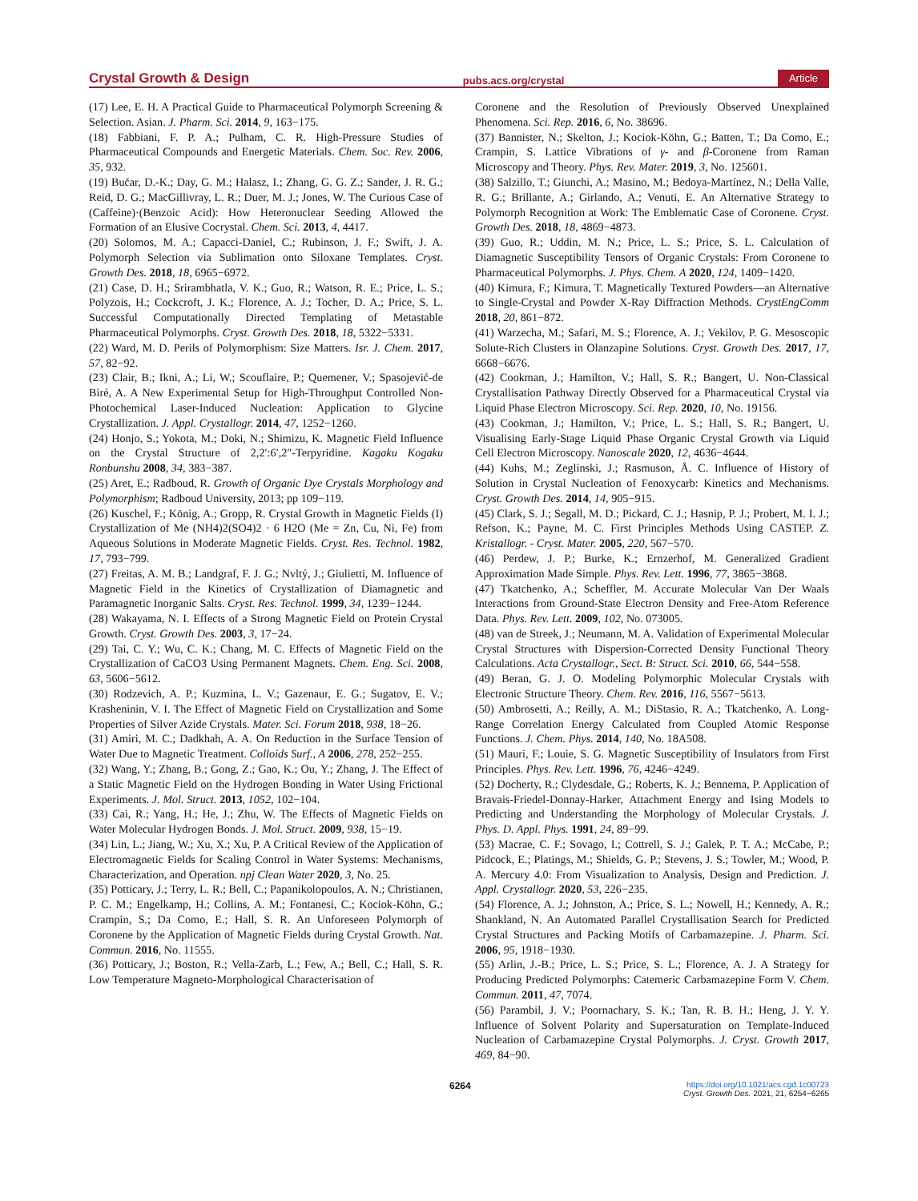Crystal Growth & Design pubs.acs.org/crystal Article
(17) Lee, E. H. A Practical Guide to Pharmaceutical Polymorph Screening & Selection. Asian. J. Pharm. Sci. 2014, 9, 163−175.
(18) Fabbiani, F. P. A.; Pulham, C. R. High-Pressure Studies of Pharmaceutical Compounds and Energetic Materials. Chem. Soc. Rev. 2006, 35, 932.
(19) Bučar, D.-K.; Day, G. M.; Halasz, I.; Zhang, G. G. Z.; Sander, J. R. G.; Reid, D. G.; MacGillivray, L. R.; Duer, M. J.; Jones, W. The Curious Case of (Caffeine)·(Benzoic Acid): How Heteronuclear Seeding Allowed the Formation of an Elusive Cocrystal. Chem. Sci. 2013, 4, 4417.
(20) Solomos, M. A.; Capacci-Daniel, C.; Rubinson, J. F.; Swift, J. A. Polymorph Selection via Sublimation onto Siloxane Templates. Cryst. Growth Des. 2018, 18, 6965−6972.
(21) Case, D. H.; Srirambhatla, V. K.; Guo, R.; Watson, R. E.; Price, L. S.; Polyzois, H.; Cockcroft, J. K.; Florence, A. J.; Tocher, D. A.; Price, S. L. Successful Computationally Directed Templating of Metastable Pharmaceutical Polymorphs. Cryst. Growth Des. 2018, 18, 5322−5331.
(22) Ward, M. D. Perils of Polymorphism: Size Matters. Isr. J. Chem. 2017, 57, 82−92.
(23) Clair, B.; Ikni, A.; Li, W.; Scouflaire, P.; Quemener, V.; Spasojević-de Biré, A. A New Experimental Setup for High-Throughput Controlled Non-Photochemical Laser-Induced Nucleation: Application to Glycine Crystallization. J. Appl. Crystallogr. 2014, 47, 1252−1260.
(24) Honjo, S.; Yokota, M.; Doki, N.; Shimizu, K. Magnetic Field Influence on the Crystal Structure of 2,2′:6′,2″-Terpyridine. Kagaku Kogaku Ronbunshu 2008, 34, 383−387.
(25) Aret, E.; Radboud, R. Growth of Organic Dye Crystals Morphology and Polymorphism; Radboud University, 2013; pp 109−119.
(26) Kuschel, F.; König, A.; Gropp, R. Crystal Growth in Magnetic Fields (I) Crystallization of Me (NH4)2(SO4)2 · 6 H2O (Me = Zn, Cu, Ni, Fe) from Aqueous Solutions in Moderate Magnetic Fields. Cryst. Res. Technol. 1982, 17, 793−799.
(27) Freitas, A. M. B.; Landgraf, F. J. G.; Nvltý, J.; Giulietti, M. Influence of Magnetic Field in the Kinetics of Crystallization of Diamagnetic and Paramagnetic Inorganic Salts. Cryst. Res. Technol. 1999, 34, 1239−1244.
(28) Wakayama, N. I. Effects of a Strong Magnetic Field on Protein Crystal Growth. Cryst. Growth Des. 2003, 3, 17−24.
(29) Tai, C. Y.; Wu, C. K.; Chang, M. C. Effects of Magnetic Field on the Crystallization of CaCO3 Using Permanent Magnets. Chem. Eng. Sci. 2008, 63, 5606−5612.
(30) Rodzevich, A. P.; Kuzmina, L. V.; Gazenaur, E. G.; Sugatov, E. V.; Krasheninin, V. I. The Effect of Magnetic Field on Crystallization and Some Properties of Silver Azide Crystals. Mater. Sci. Forum 2018, 938, 18−26.
(31) Amiri, M. C.; Dadkhah, A. A. On Reduction in the Surface Tension of Water Due to Magnetic Treatment. Colloids Surf., A 2006, 278, 252−255.
(32) Wang, Y.; Zhang, B.; Gong, Z.; Gao, K.; Ou, Y.; Zhang, J. The Effect of a Static Magnetic Field on the Hydrogen Bonding in Water Using Frictional Experiments. J. Mol. Struct. 2013, 1052, 102−104.
(33) Cai, R.; Yang, H.; He, J.; Zhu, W. The Effects of Magnetic Fields on Water Molecular Hydrogen Bonds. J. Mol. Struct. 2009, 938, 15−19.
(34) Lin, L.; Jiang, W.; Xu, X.; Xu, P. A Critical Review of the Application of Electromagnetic Fields for Scaling Control in Water Systems: Mechanisms, Characterization, and Operation. npj Clean Water 2020, 3, No. 25.
(35) Potticary, J.; Terry, L. R.; Bell, C.; Papanikolopoulos, A. N.; Christianen, P. C. M.; Engelkamp, H.; Collins, A. M.; Fontanesi, C.; Kociok-Köhn, G.; Crampin, S.; Da Como, E.; Hall, S. R. An Unforeseen Polymorph of Coronene by the Application of Magnetic Fields during Crystal Growth. Nat. Commun. 2016, No. 11555.
(36) Potticary, J.; Boston, R.; Vella-Zarb, L.; Few, A.; Bell, C.; Hall, S. R. Low Temperature Magneto-Morphological Characterisation of
Coronene and the Resolution of Previously Observed Unexplained Phenomena. Sci. Rep. 2016, 6, No. 38696.
(37) Bannister, N.; Skelton, J.; Kociok-Köhn, G.; Batten, T.; Da Como, E.; Crampin, S. Lattice Vibrations of γ- and β-Coronene from Raman Microscopy and Theory. Phys. Rev. Mater. 2019, 3, No. 125601.
(38) Salzillo, T.; Giunchi, A.; Masino, M.; Bedoya-Martínez, N.; Della Valle, R. G.; Brillante, A.; Girlando, A.; Venuti, E. An Alternative Strategy to Polymorph Recognition at Work: The Emblematic Case of Coronene. Cryst. Growth Des. 2018, 18, 4869−4873.
(39) Guo, R.; Uddin, M. N.; Price, L. S.; Price, S. L. Calculation of Diamagnetic Susceptibility Tensors of Organic Crystals: From Coronene to Pharmaceutical Polymorphs. J. Phys. Chem. A 2020, 124, 1409−1420.
(40) Kimura, F.; Kimura, T. Magnetically Textured Powders—an Alternative to Single-Crystal and Powder X-Ray Diffraction Methods. CrystEngComm 2018, 20, 861−872.
(41) Warzecha, M.; Safari, M. S.; Florence, A. J.; Vekilov, P. G. Mesoscopic Solute-Rich Clusters in Olanzapine Solutions. Cryst. Growth Des. 2017, 17, 6668−6676.
(42) Cookman, J.; Hamilton, V.; Hall, S. R.; Bangert, U. Non-Classical Crystallisation Pathway Directly Observed for a Pharmaceutical Crystal via Liquid Phase Electron Microscopy. Sci. Rep. 2020, 10, No. 19156.
(43) Cookman, J.; Hamilton, V.; Price, L. S.; Hall, S. R.; Bangert, U. Visualising Early-Stage Liquid Phase Organic Crystal Growth via Liquid Cell Electron Microscopy. Nanoscale 2020, 12, 4636−4644.
(44) Kuhs, M.; Zeglinski, J.; Rasmuson, Å. C. Influence of History of Solution in Crystal Nucleation of Fenoxycarb: Kinetics and Mechanisms. Cryst. Growth Des. 2014, 14, 905−915.
(45) Clark, S. J.; Segall, M. D.; Pickard, C. J.; Hasnip, P. J.; Probert, M. I. J.; Refson, K.; Payne, M. C. First Principles Methods Using CASTEP. Z. Kristallogr. - Cryst. Mater. 2005, 220, 567−570.
(46) Perdew, J. P.; Burke, K.; Ernzerhof, M. Generalized Gradient Approximation Made Simple. Phys. Rev. Lett. 1996, 77, 3865−3868.
(47) Tkatchenko, A.; Scheffler, M. Accurate Molecular Van Der Waals Interactions from Ground-State Electron Density and Free-Atom Reference Data. Phys. Rev. Lett. 2009, 102, No. 073005.
(48) van de Streek, J.; Neumann, M. A. Validation of Experimental Molecular Crystal Structures with Dispersion-Corrected Density Functional Theory Calculations. Acta Crystallogr., Sect. B: Struct. Sci. 2010, 66, 544−558.
(49) Beran, G. J. O. Modeling Polymorphic Molecular Crystals with Electronic Structure Theory. Chem. Rev. 2016, 116, 5567−5613.
(50) Ambrosetti, A.; Reilly, A. M.; DiStasio, R. A.; Tkatchenko, A. Long-Range Correlation Energy Calculated from Coupled Atomic Response Functions. J. Chem. Phys. 2014, 140, No. 18A508.
(51) Mauri, F.; Louie, S. G. Magnetic Susceptibility of Insulators from First Principles. Phys. Rev. Lett. 1996, 76, 4246−4249.
(52) Docherty, R.; Clydesdale, G.; Roberts, K. J.; Bennema, P. Application of Bravais-Friedel-Donnay-Harker, Attachment Energy and Ising Models to Predicting and Understanding the Morphology of Molecular Crystals. J. Phys. D. Appl. Phys. 1991, 24, 89−99.
(53) Macrae, C. F.; Sovago, I.; Cottrell, S. J.; Galek, P. T. A.; McCabe, P.; Pidcock, E.; Platings, M.; Shields, G. P.; Stevens, J. S.; Towler, M.; Wood, P. A. Mercury 4.0: From Visualization to Analysis, Design and Prediction. J. Appl. Crystallogr. 2020, 53, 226−235.
(54) Florence, A. J.; Johnston, A.; Price, S. L.; Nowell, H.; Kennedy, A. R.; Shankland, N. An Automated Parallel Crystallisation Search for Predicted Crystal Structures and Packing Motifs of Carbamazepine. J. Pharm. Sci. 2006, 95, 1918−1930.
(55) Arlin, J.-B.; Price, L. S.; Price, S. L.; Florence, A. J. A Strategy for Producing Predicted Polymorphs: Catemeric Carbamazepine Form V. Chem. Commun. 2011, 47, 7074.
(56) Parambil, J. V.; Poornachary, S. K.; Tan, R. B. H.; Heng, J. Y. Y. Influence of Solvent Polarity and Supersaturation on Template-Induced Nucleation of Carbamazepine Crystal Polymorphs. J. Cryst. Growth 2017, 469, 84−90.
6264 https://doi.org/10.1021/acs.cgd.1c00723
Cryst. Growth Des. 2021, 21, 6254−6265